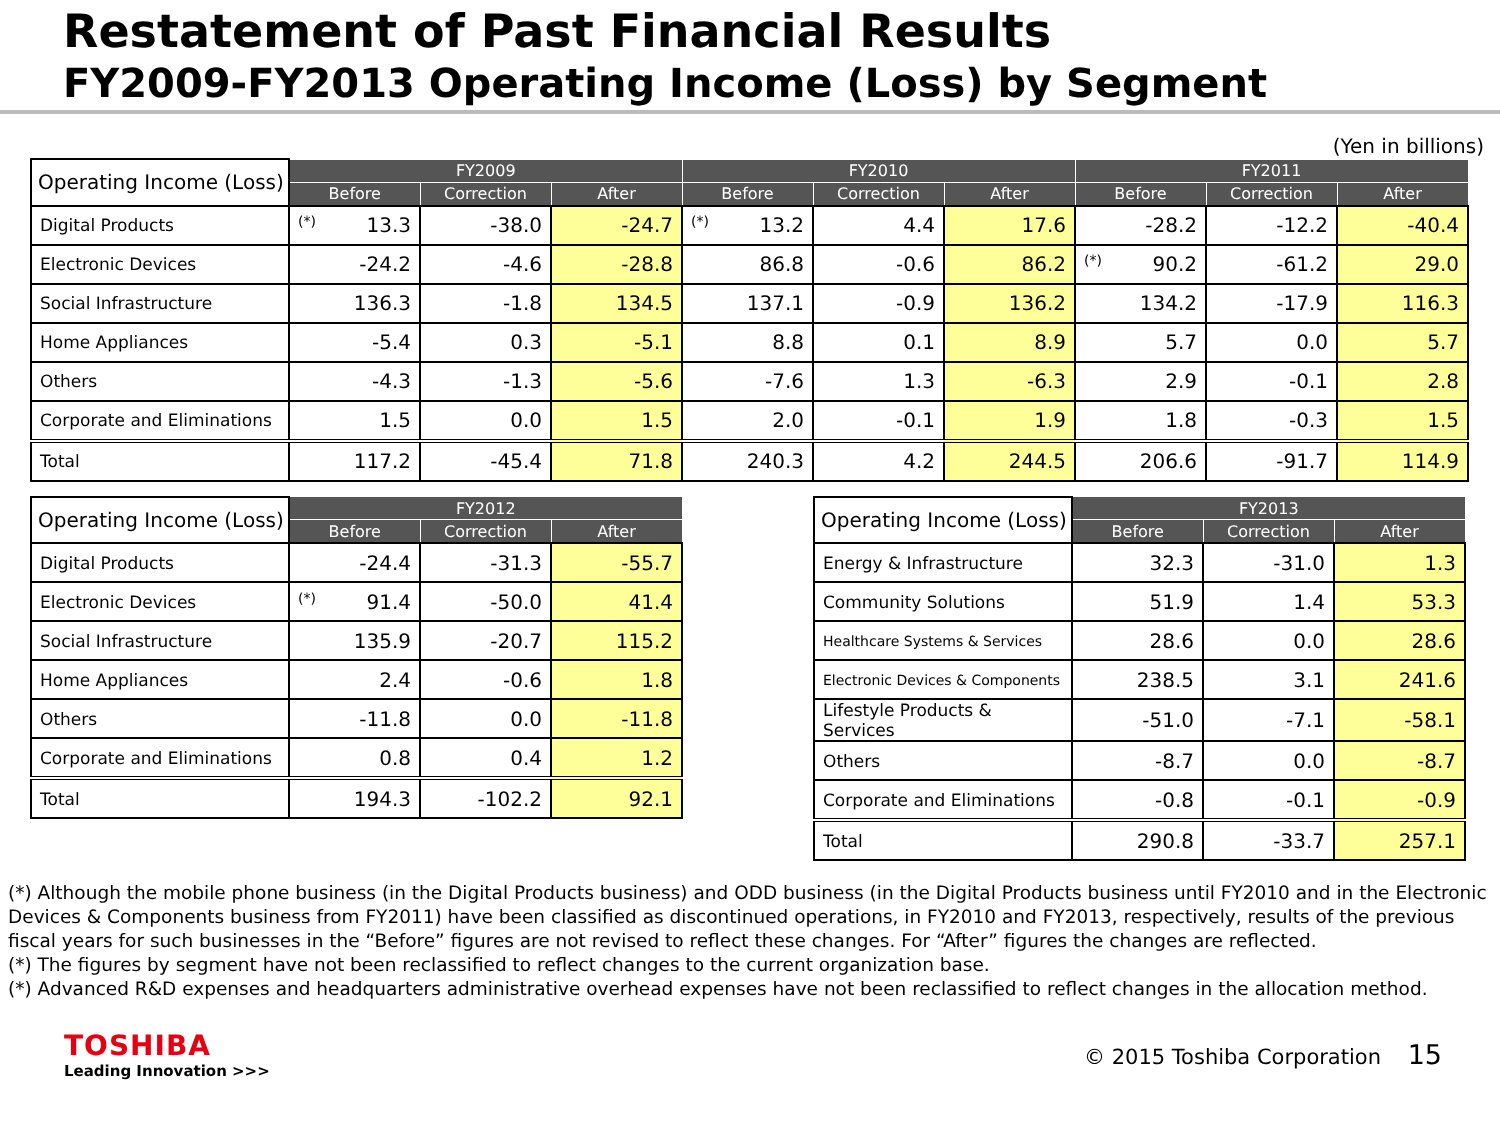Restatement of Past Financial Results
FY2009-FY2013 Operating Income (Loss) by Segment
(Yen in billions)
| Operating Income (Loss) | FY2009 | | | FY2010 | | | FY2011 | | |
| --- | --- | --- | --- | --- | --- | --- | --- | --- | --- |
| | Before | Correction | After | Before | Correction | After | Before | Correction | After |
| Digital Products | <sup>(*)</sup> 13.3 | -38.0 | -24.7 | <sup>(*)</sup> 13.2 | 4.4 | 17.6 | -28.2 | -12.2 | -40.4 |
| Electronic Devices | -24.2 | -4.6 | -28.8 | 86.8 | -0.6 | 86.2 | <sup>(*)</sup> 90.2 | -61.2 | 29.0 |
| Social Infrastructure | 136.3 | -1.8 | 134.5 | 137.1 | -0.9 | 136.2 | 134.2 | -17.9 | 116.3 |
| Home Appliances | -5.4 | 0.3 | -5.1 | 8.8 | 0.1 | 8.9 | 5.7 | 0.0 | 5.7 |
| Others | -4.3 | -1.3 | -5.6 | -7.6 | 1.3 | -6.3 | 2.9 | -0.1 | 2.8 |
| Corporate and Eliminations | 1.5 | 0.0 | 1.5 | 2.0 | -0.1 | 1.9 | 1.8 | -0.3 | 1.5 |
| Total | 117.2 | -45.4 | 71.8 | 240.3 | 4.2 | 244.5 | 206.6 | -91.7 | 114.9 |
| Operating Income (Loss) | FY2012 | | |
| --- | --- | --- | --- |
| | Before | Correction | After |
| Digital Products | -24.4 | -31.3 | -55.7 |
| Electronic Devices | <sup>(*)</sup> 91.4 | -50.0 | 41.4 |
| Social Infrastructure | 135.9 | -20.7 | 115.2 |
| Home Appliances | 2.4 | -0.6 | 1.8 |
| Others | -11.8 | 0.0 | -11.8 |
| Corporate and Eliminations | 0.8 | 0.4 | 1.2 |
| Total | 194.3 | -102.2 | 92.1 |
| Operating Income (Loss) | FY2013 | | |
| --- | --- | --- | --- |
| | Before | Correction | After |
| Energy & Infrastructure | 32.3 | -31.0 | 1.3 |
| Community Solutions | 51.9 | 1.4 | 53.3 |
| Healthcare Systems & Services | 28.6 | 0.0 | 28.6 |
| Electronic Devices & Components | 238.5 | 3.1 | 241.6 |
| Lifestyle Products & Services | -51.0 | -7.1 | -58.1 |
| Others | -8.7 | 0.0 | -8.7 |
| Corporate and Eliminations | -0.8 | -0.1 | -0.9 |
| Total | 290.8 | -33.7 | 257.1 |
(*) Although the mobile phone business (in the Digital Products business) and ODD business (in the Digital Products business until FY2010 and in the Electronic Devices & Components business from FY2011) have been classified as discontinued operations, in FY2010 and FY2013, respectively, results of the previous fiscal years for such businesses in the “Before” figures are not revised to reflect these changes. For “After” figures the changes are reflected.
(*) The figures by segment have not been reclassified to reflect changes to the current organization base.
(*) Advanced R&D expenses and headquarters administrative overhead expenses have not been reclassified to reflect changes in the allocation method.
TOSHIBA
Leading Innovation >>>
© 2015 Toshiba Corporation 15